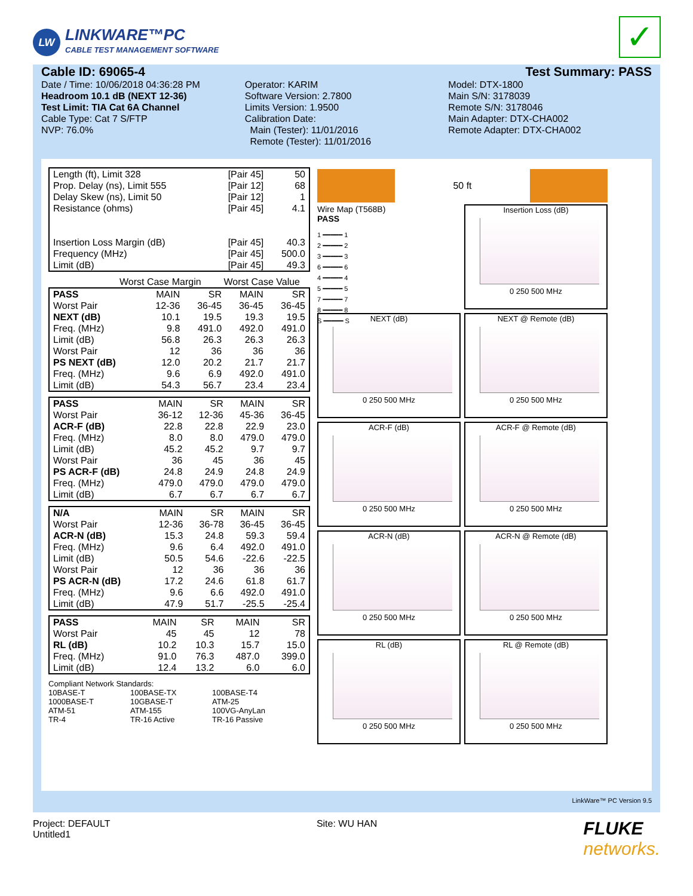LW
LINKWARE™PC
CABLE TEST MANAGEMENT SOFTWARE
✓
Cable ID: 69065-4 Test Summary: PASS
Date / Time: 10/06/2018 04:36:28 PM
Headroom 10.1 dB (NEXT 12-36)
Test Limit: TIA Cat 6A Channel
Cable Type: Cat 7 S/FTP
NVP: 76.0%
Operator: KARIM
Software Version: 2.7800
Limits Version: 1.9500
Calibration Date:
Main (Tester): 11/01/2016
Remote (Tester): 11/01/2016
Model: DTX-1800
Main S/N: 3178039
Remote S/N: 3178046
Main Adapter: DTX-CHA002
Remote Adapter: DTX-CHA002
| Length (ft), Limit 328 | [Pair 45] | 50 |
| Prop. Delay (ns), Limit 555 | [Pair 12] | 68 |
| Delay Skew (ns), Limit 50 | [Pair 12] | 1 |
| Resistance (ohms) | [Pair 45] | 4.1 |
| Insertion Loss Margin (dB) | [Pair 45] | 40.3 |
| Frequency (MHz) | [Pair 45] | 500.0 |
| Limit (dB) | [Pair 45] | 49.3 |
Worst Case Margin Worst Case Value
| PASS | MAIN | SR | MAIN | SR |
| --- | --- | --- | --- | --- |
| Worst Pair | 12-36 | 36-45 | 36-45 | 36-45 |
| NEXT (dB) | 10.1 | 19.5 | 19.3 | 19.5 |
| Freq. (MHz) | 9.8 | 491.0 | 492.0 | 491.0 |
| Limit (dB) | 56.8 | 26.3 | 26.3 | 26.3 |
| Worst Pair | 12 | 36 | 36 | 36 |
| PS NEXT (dB) | 12.0 | 20.2 | 21.7 | 21.7 |
| Freq. (MHz) | 9.6 | 6.9 | 492.0 | 491.0 |
| Limit (dB) | 54.3 | 56.7 | 23.4 | 23.4 |
| PASS | MAIN | SR | MAIN | SR |
| --- | --- | --- | --- | --- |
| Worst Pair | 36-12 | 12-36 | 45-36 | 36-45 |
| ACR-F (dB) | 22.8 | 22.8 | 22.9 | 23.0 |
| Freq. (MHz) | 8.0 | 8.0 | 479.0 | 479.0 |
| Limit (dB) | 45.2 | 45.2 | 9.7 | 9.7 |
| Worst Pair | 36 | 45 | 36 | 45 |
| PS ACR-F (dB) | 24.8 | 24.9 | 24.8 | 24.9 |
| Freq. (MHz) | 479.0 | 479.0 | 479.0 | 479.0 |
| Limit (dB) | 6.7 | 6.7 | 6.7 | 6.7 |
| N/A | MAIN | SR | MAIN | SR |
| --- | --- | --- | --- | --- |
| Worst Pair | 12-36 | 36-78 | 36-45 | 36-45 |
| ACR-N (dB) | 15.3 | 24.8 | 59.3 | 59.4 |
| Freq. (MHz) | 9.6 | 6.4 | 492.0 | 491.0 |
| Limit (dB) | 50.5 | 54.6 | -22.6 | -22.5 |
| Worst Pair | 12 | 36 | 36 | 36 |
| PS ACR-N (dB) | 17.2 | 24.6 | 61.8 | 61.7 |
| Freq. (MHz) | 9.6 | 6.6 | 492.0 | 491.0 |
| Limit (dB) | 47.9 | 51.7 | -25.5 | -25.4 |
| PASS | MAIN | SR | MAIN | SR |
| --- | --- | --- | --- | --- |
| Worst Pair | 45 | 45 | 12 | 78 |
| RL (dB) | 10.2 | 10.3 | 15.7 | 15.0 |
| Freq. (MHz) | 91.0 | 76.3 | 487.0 | 399.0 |
| Limit (dB) | 12.4 | 13.2 | 6.0 | 6.0 |
Compliant Network Standards:
10BASE-T 100BASE-TX 100BASE-T4 1000BASE-T 10GBASE-T ATM-25 ATM-51 ATM-155 100VG-AnyLan TR-4 TR-16 Active TR-16 Passive
50 ft
Wire Map (T568B)
PASS
1 ━━━━━ 1
2 ━━━━━ 2
3 ━━━━━ 3
6 ━━━━━ 6
4 ━━━━━ 4
5 ━━━━━ 5
7 ━━━━━ 7
8 ━━━━━ 8
S ━━━━━ S
Insertion Loss (dB)
0 250 500 MHz
NEXT (dB)
0 250 500 MHz
NEXT @ Remote (dB)
0 250 500 MHz
ACR-F (dB)
0 250 500 MHz
ACR-F @ Remote (dB)
0 250 500 MHz
ACR-N (dB)
0 250 500 MHz
ACR-N @ Remote (dB)
0 250 500 MHz
RL (dB)
0 250 500 MHz
RL @ Remote (dB)
0 250 500 MHz
LinkWare™ PC Version 9.5
Project: DEFAULT
Untitled1
Site: WU HAN
FLUKE
networks.